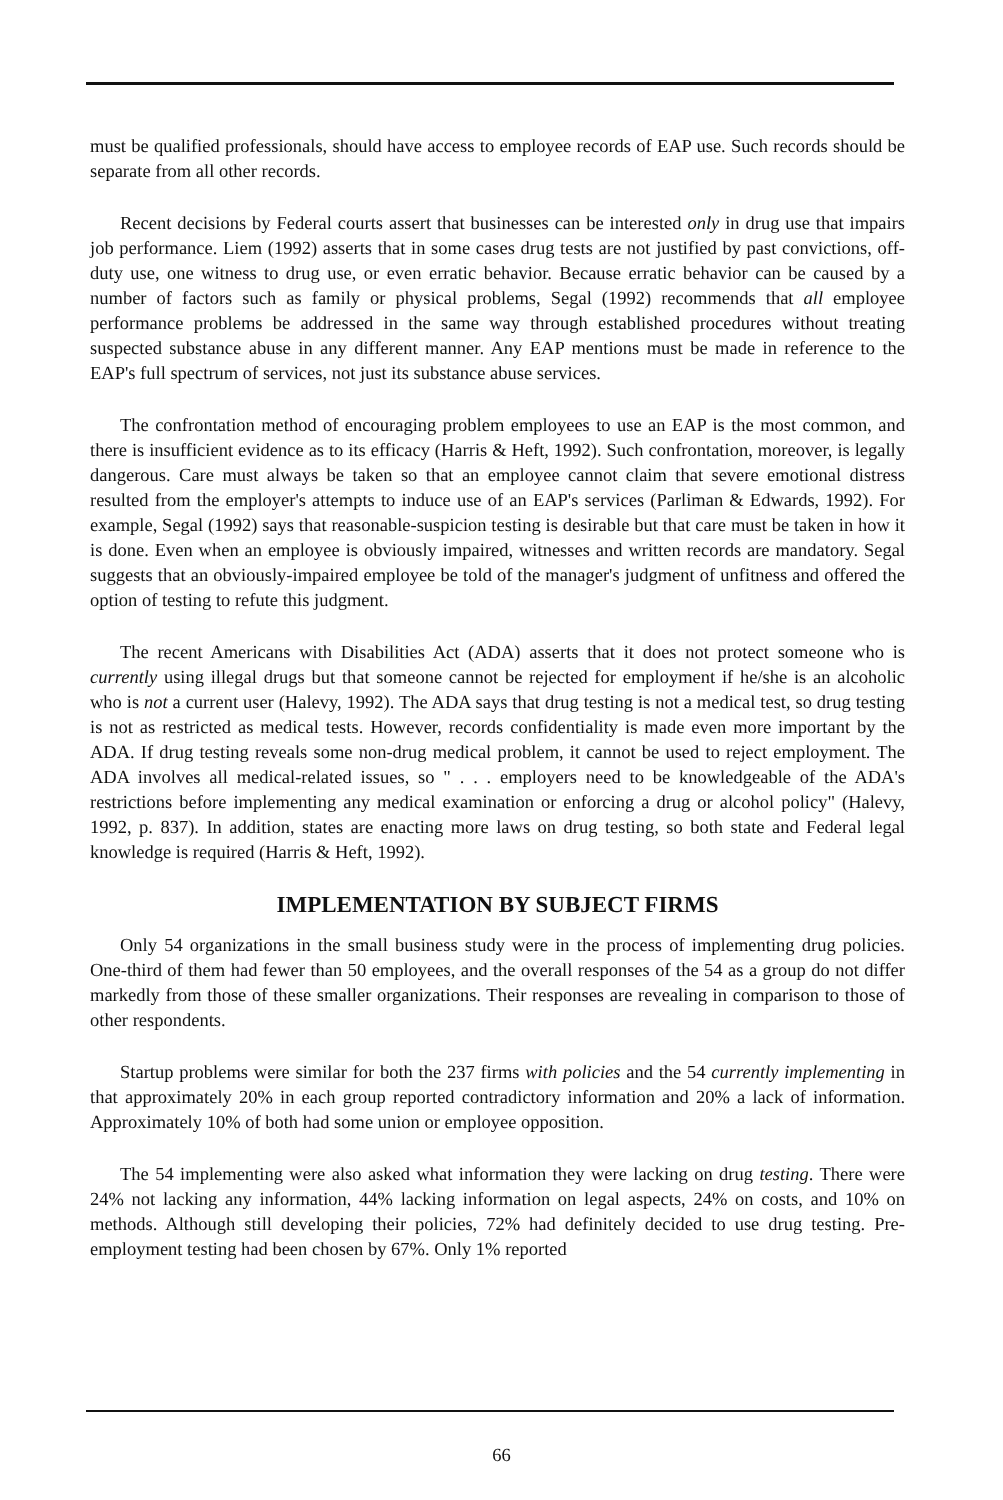must be qualified professionals, should have access to employee records of EAP use. Such records should be separate from all other records.
Recent decisions by Federal courts assert that businesses can be interested only in drug use that impairs job performance. Liem (1992) asserts that in some cases drug tests are not justified by past convictions, off-duty use, one witness to drug use, or even erratic behavior. Because erratic behavior can be caused by a number of factors such as family or physical problems, Segal (1992) recommends that all employee performance problems be addressed in the same way through established procedures without treating suspected substance abuse in any different manner. Any EAP mentions must be made in reference to the EAP's full spectrum of services, not just its substance abuse services.
The confrontation method of encouraging problem employees to use an EAP is the most common, and there is insufficient evidence as to its efficacy (Harris & Heft, 1992). Such confrontation, moreover, is legally dangerous. Care must always be taken so that an employee cannot claim that severe emotional distress resulted from the employer's attempts to induce use of an EAP's services (Parliman & Edwards, 1992). For example, Segal (1992) says that reasonable-suspicion testing is desirable but that care must be taken in how it is done. Even when an employee is obviously impaired, witnesses and written records are mandatory. Segal suggests that an obviously-impaired employee be told of the manager's judgment of unfitness and offered the option of testing to refute this judgment.
The recent Americans with Disabilities Act (ADA) asserts that it does not protect someone who is currently using illegal drugs but that someone cannot be rejected for employment if he/she is an alcoholic who is not a current user (Halevy, 1992). The ADA says that drug testing is not a medical test, so drug testing is not as restricted as medical tests. However, records confidentiality is made even more important by the ADA. If drug testing reveals some non-drug medical problem, it cannot be used to reject employment. The ADA involves all medical-related issues, so " . . . employers need to be knowledgeable of the ADA's restrictions before implementing any medical examination or enforcing a drug or alcohol policy" (Halevy, 1992, p. 837). In addition, states are enacting more laws on drug testing, so both state and Federal legal knowledge is required (Harris & Heft, 1992).
IMPLEMENTATION BY SUBJECT FIRMS
Only 54 organizations in the small business study were in the process of implementing drug policies. One-third of them had fewer than 50 employees, and the overall responses of the 54 as a group do not differ markedly from those of these smaller organizations. Their responses are revealing in comparison to those of other respondents.
Startup problems were similar for both the 237 firms with policies and the 54 currently implementing in that approximately 20% in each group reported contradictory information and 20% a lack of information. Approximately 10% of both had some union or employee opposition.
The 54 implementing were also asked what information they were lacking on drug testing. There were 24% not lacking any information, 44% lacking information on legal aspects, 24% on costs, and 10% on methods. Although still developing their policies, 72% had definitely decided to use drug testing. Pre-employment testing had been chosen by 67%. Only 1% reported
66